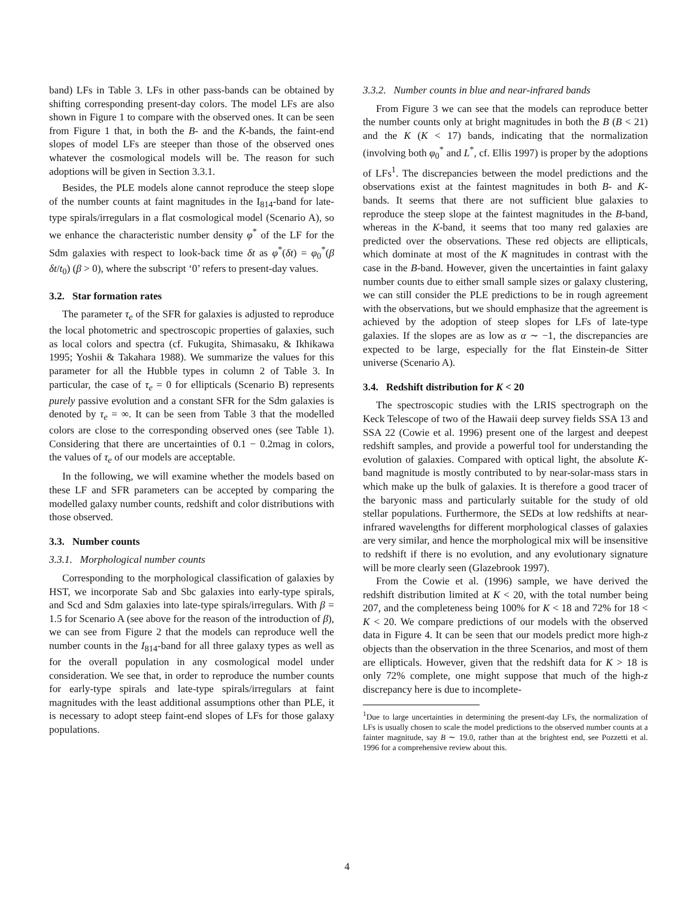band) LFs in Table 3. LFs in other pass-bands can be obtained by shifting corresponding present-day colors. The model LFs are also shown in Figure 1 to compare with the observed ones. It can be seen from Figure 1 that, in both the B- and the K-bands, the faint-end slopes of model LFs are steeper than those of the observed ones whatever the cosmological models will be. The reason for such adoptions will be given in Section 3.3.1.
Besides, the PLE models alone cannot reproduce the steep slope of the number counts at faint magnitudes in the I<sub>814</sub>-band for late-type spirals/irregulars in a flat cosmological model (Scenario A), so we enhance the characteristic number density φ<sup>*</sup> of the LF for the Sdm galaxies with respect to look-back time δt as φ<sup>*</sup>(δt) = φ<sub>0</sub><sup>*</sup>(β δt/t<sub>0</sub>) (β > 0), where the subscript ‘0’ refers to present-day values.
3.2. Star formation rates
The parameter τ<sub>e</sub> of the SFR for galaxies is adjusted to reproduce the local photometric and spectroscopic properties of galaxies, such as local colors and spectra (cf. Fukugita, Shimasaku, & Ikhikawa 1995; Yoshii & Takahara 1988). We summarize the values for this parameter for all the Hubble types in column 2 of Table 3. In particular, the case of τ<sub>e</sub> = 0 for ellipticals (Scenario B) represents purely passive evolution and a constant SFR for the Sdm galaxies is denoted by τ<sub>e</sub> = ∞. It can be seen from Table 3 that the modelled colors are close to the corresponding observed ones (see Table 1). Considering that there are uncertainties of 0.1 − 0.2mag in colors, the values of τ<sub>e</sub> of our models are acceptable.
In the following, we will examine whether the models based on these LF and SFR parameters can be accepted by comparing the modelled galaxy number counts, redshift and color distributions with those observed.
3.3. Number counts
3.3.1. Morphological number counts
Corresponding to the morphological classification of galaxies by HST, we incorporate Sab and Sbc galaxies into early-type spirals, and Scd and Sdm galaxies into late-type spirals/irregulars. With β = 1.5 for Scenario A (see above for the reason of the introduction of β), we can see from Figure 2 that the models can reproduce well the number counts in the I<sub>814</sub>-band for all three galaxy types as well as for the overall population in any cosmological model under consideration. We see that, in order to reproduce the number counts for early-type spirals and late-type spirals/irregulars at faint magnitudes with the least additional assumptions other than PLE, it is necessary to adopt steep faint-end slopes of LFs for those galaxy populations.
3.3.2. Number counts in blue and near-infrared bands
From Figure 3 we can see that the models can reproduce better the number counts only at bright magnitudes in both the B (B < 21) and the K (K < 17) bands, indicating that the normalization (involving both φ<sub>0</sub><sup>*</sup> and L<sup>*</sup>, cf. Ellis 1997) is proper by the adoptions of LFs<sup>1</sup>. The discrepancies between the model predictions and the observations exist at the faintest magnitudes in both B- and K- bands. It seems that there are not sufficient blue galaxies to reproduce the steep slope at the faintest magnitudes in the B-band, whereas in the K-band, it seems that too many red galaxies are predicted over the observations. These red objects are ellipticals, which dominate at most of the K magnitudes in contrast with the case in the B-band. However, given the uncertainties in faint galaxy number counts due to either small sample sizes or galaxy clustering, we can still consider the PLE predictions to be in rough agreement with the observations, but we should emphasize that the agreement is achieved by the adoption of steep slopes for LFs of late-type galaxies. If the slopes are as low as α ∼ −1, the discrepancies are expected to be large, especially for the flat Einstein-de Sitter universe (Scenario A).
3.4. Redshift distribution for K < 20
The spectroscopic studies with the LRIS spectrograph on the Keck Telescope of two of the Hawaii deep survey fields SSA 13 and SSA 22 (Cowie et al. 1996) present one of the largest and deepest redshift samples, and provide a powerful tool for understanding the evolution of galaxies. Compared with optical light, the absolute K-band magnitude is mostly contributed to by near-solar-mass stars in which make up the bulk of galaxies. It is therefore a good tracer of the baryonic mass and particularly suitable for the study of old stellar populations. Furthermore, the SEDs at low redshifts at near-infrared wavelengths for different morphological classes of galaxies are very similar, and hence the morphological mix will be insensitive to redshift if there is no evolution, and any evolutionary signature will be more clearly seen (Glazebrook 1997).
From the Cowie et al. (1996) sample, we have derived the redshift distribution limited at K < 20, with the total number being 207, and the completeness being 100% for K < 18 and 72% for 18 < K < 20. We compare predictions of our models with the observed data in Figure 4. It can be seen that our models predict more high-z objects than the observation in the three Scenarios, and most of them are ellipticals. However, given that the redshift data for K > 18 is only 72% complete, one might suppose that much of the high-z discrepancy here is due to incomplete-
<sup>1</sup> Due to large uncertainties in determining the present-day LFs, the normalization of LFs is usually chosen to scale the model predictions to the observed number counts at a fainter magnitude, say B ∼ 19.0, rather than at the brightest end, see Pozzetti et al. 1996 for a comprehensive review about this.
4